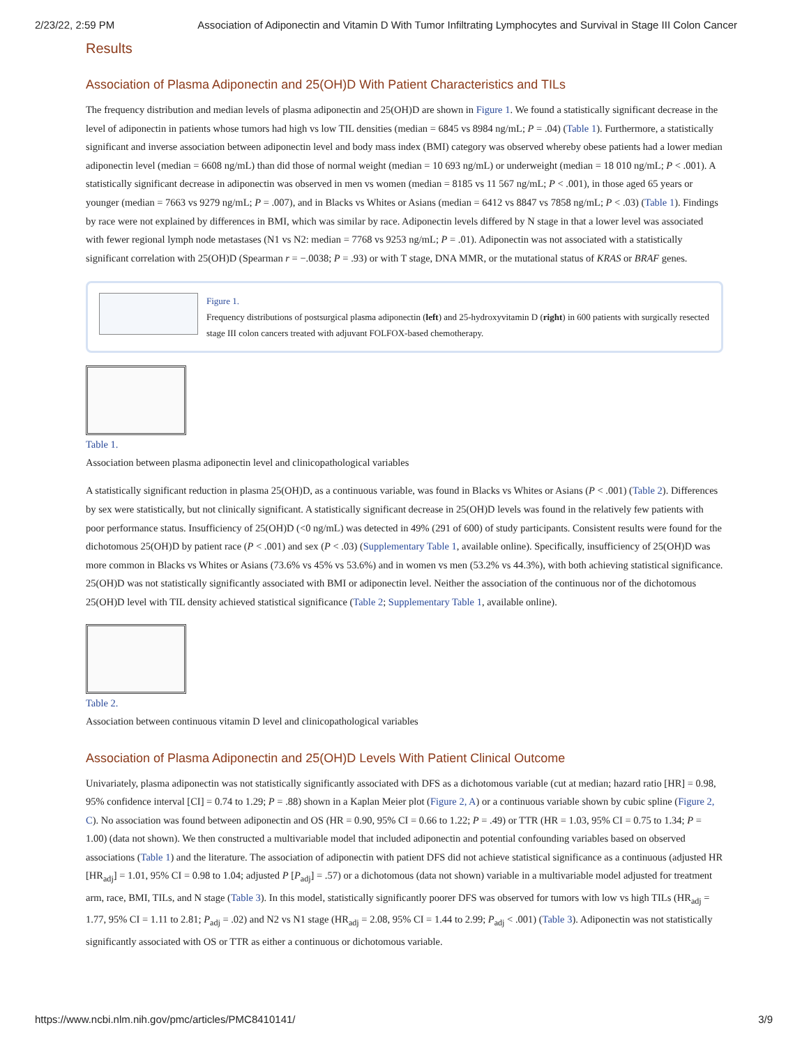2/23/22, 2:59 PM Association of Adiponectin and Vitamin D With Tumor Infiltrating Lymphocytes and Survival in Stage III Colon Cancer
Results
Association of Plasma Adiponectin and 25(OH)D With Patient Characteristics and TILs
The frequency distribution and median levels of plasma adiponectin and 25(OH)D are shown in Figure 1. We found a statistically significant decrease in the level of adiponectin in patients whose tumors had high vs low TIL densities (median = 6845 vs 8984 ng/mL; P = .04) (Table 1). Furthermore, a statistically significant and inverse association between adiponectin level and body mass index (BMI) category was observed whereby obese patients had a lower median adiponectin level (median = 6608 ng/mL) than did those of normal weight (median = 10 693 ng/mL) or underweight (median = 18 010 ng/mL; P < .001). A statistically significant decrease in adiponectin was observed in men vs women (median = 8185 vs 11 567 ng/mL; P < .001), in those aged 65 years or younger (median = 7663 vs 9279 ng/mL; P = .007), and in Blacks vs Whites or Asians (median = 6412 vs 8847 vs 7858 ng/mL; P < .03) (Table 1). Findings by race were not explained by differences in BMI, which was similar by race. Adiponectin levels differed by N stage in that a lower level was associated with fewer regional lymph node metastases (N1 vs N2: median = 7768 vs 9253 ng/mL; P = .01). Adiponectin was not associated with a statistically significant correlation with 25(OH)D (Spearman r = −.0038; P = .93) or with T stage, DNA MMR, or the mutational status of KRAS or BRAF genes.
Figure 1.
Frequency distributions of postsurgical plasma adiponectin (left) and 25-hydroxyvitamin D (right) in 600 patients with surgically resected stage III colon cancers treated with adjuvant FOLFOX-based chemotherapy.
Table 1.
Association between plasma adiponectin level and clinicopathological variables
A statistically significant reduction in plasma 25(OH)D, as a continuous variable, was found in Blacks vs Whites or Asians (P < .001) (Table 2). Differences by sex were statistically, but not clinically significant. A statistically significant decrease in 25(OH)D levels was found in the relatively few patients with poor performance status. Insufficiency of 25(OH)D (<0 ng/mL) was detected in 49% (291 of 600) of study participants. Consistent results were found for the dichotomous 25(OH)D by patient race (P < .001) and sex (P < .03) (Supplementary Table 1, available online). Specifically, insufficiency of 25(OH)D was more common in Blacks vs Whites or Asians (73.6% vs 45% vs 53.6%) and in women vs men (53.2% vs 44.3%), with both achieving statistical significance. 25(OH)D was not statistically significantly associated with BMI or adiponectin level. Neither the association of the continuous nor of the dichotomous 25(OH)D level with TIL density achieved statistical significance (Table 2; Supplementary Table 1, available online).
Table 2.
Association between continuous vitamin D level and clinicopathological variables
Association of Plasma Adiponectin and 25(OH)D Levels With Patient Clinical Outcome
Univariately, plasma adiponectin was not statistically significantly associated with DFS as a dichotomous variable (cut at median; hazard ratio [HR] = 0.98, 95% confidence interval [CI] = 0.74 to 1.29; P = .88) shown in a Kaplan Meier plot (Figure 2, A) or a continuous variable shown by cubic spline (Figure 2, C). No association was found between adiponectin and OS (HR = 0.90, 95% CI = 0.66 to 1.22; P = .49) or TTR (HR = 1.03, 95% CI = 0.75 to 1.34; P = 1.00) (data not shown). We then constructed a multivariable model that included adiponectin and potential confounding variables based on observed associations (Table 1) and the literature. The association of adiponectin with patient DFS did not achieve statistical significance as a continuous (adjusted HR [HR<sub>adj</sub>] = 1.01, 95% CI = 0.98 to 1.04; adjusted P [P<sub>adj</sub>] = .57) or a dichotomous (data not shown) variable in a multivariable model adjusted for treatment arm, race, BMI, TILs, and N stage (Table 3). In this model, statistically significantly poorer DFS was observed for tumors with low vs high TILs (HR<sub>adj</sub> = 1.77, 95% CI = 1.11 to 2.81; P<sub>adj</sub> = .02) and N2 vs N1 stage (HR<sub>adj</sub> = 2.08, 95% CI = 1.44 to 2.99; P<sub>adj</sub> < .001) (Table 3). Adiponectin was not statistically significantly associated with OS or TTR as either a continuous or dichotomous variable.
https://www.ncbi.nlm.nih.gov/pmc/articles/PMC8410141/ 3/9